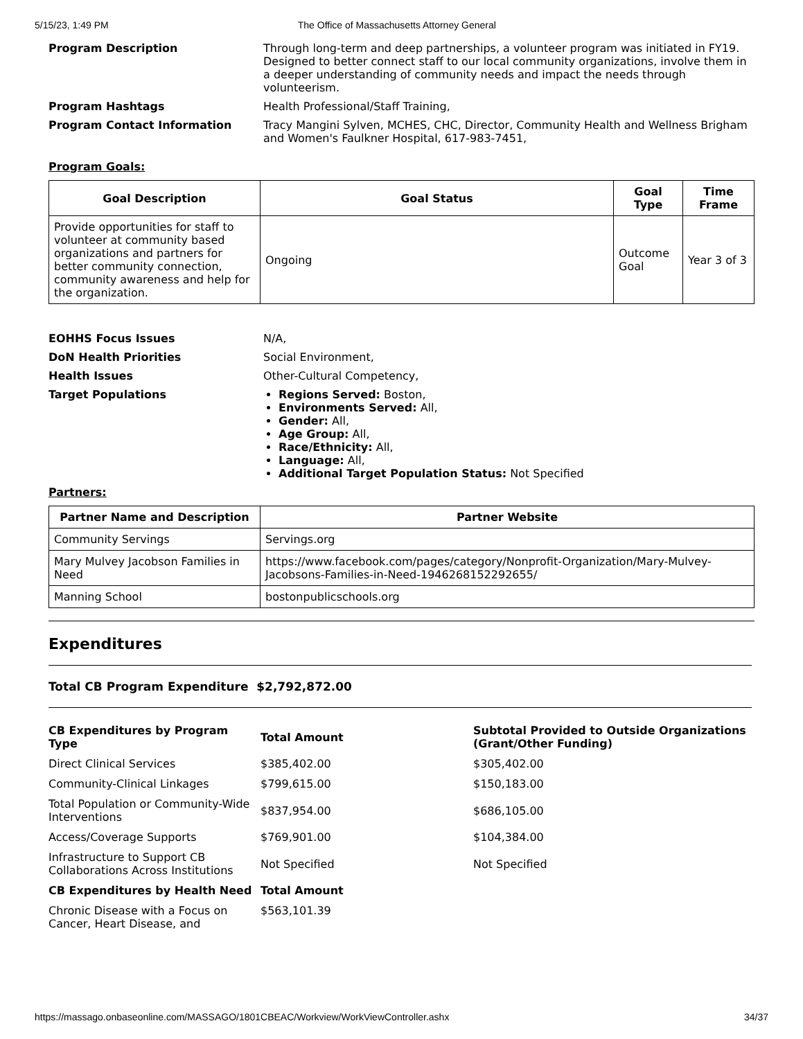5/15/23, 1:49 PM The Office of Massachusetts Attorney General
Program Description Through long-term and deep partnerships, a volunteer program was initiated in FY19. Designed to better connect staff to our local community organizations, involve them in a deeper understanding of community needs and impact the needs through volunteerism.
Program Hashtags Health Professional/Staff Training,
Program Contact Information Tracy Mangini Sylven, MCHES, CHC, Director, Community Health and Wellness Brigham and Women's Faulkner Hospital, 617-983-7451,
Program Goals:
| Goal Description | Goal Status | Goal Type | Time Frame |
| --- | --- | --- | --- |
| Provide opportunities for staff to volunteer at community based organizations and partners for better community connection, community awareness and help for the organization. | Ongoing | Outcome Goal | Year 3 of 3 |
EOHHS Focus Issues N/A,
DoN Health Priorities Social Environment,
Health Issues Other-Cultural Competency,
Target Populations Regions Served: Boston,
Environments Served: All,
Gender: All,
Age Group: All,
Race/Ethnicity: All,
Language: All,
Additional Target Population Status: Not Specified
Partners:
| Partner Name and Description | Partner Website |
| --- | --- |
| Community Servings | Servings.org |
| Mary Mulvey Jacobson Families in Need | https://www.facebook.com/pages/category/Nonprofit-Organization/Mary-Mulvey-Jacobsons-Families-in-Need-1946268152292655/ |
| Manning School | bostonpublicschools.org |
Expenditures
Total CB Program Expenditure $2,792,872.00
| CB Expenditures by Program Type | Total Amount | Subtotal Provided to Outside Organizations (Grant/Other Funding) |
| --- | --- | --- |
| Direct Clinical Services | $385,402.00 | $305,402.00 |
| Community-Clinical Linkages | $799,615.00 | $150,183.00 |
| Total Population or Community-Wide Interventions | $837,954.00 | $686,105.00 |
| Access/Coverage Supports | $769,901.00 | $104,384.00 |
| Infrastructure to Support CB Collaborations Across Institutions | Not Specified | Not Specified |
| CB Expenditures by Health Need | Total Amount | |
| Chronic Disease with a Focus on Cancer, Heart Disease, and | $563,101.39 | |
https://massago.onbaseonline.com/MASSAGO/1801CBEAC/Workview/WorkViewController.ashx 34/37